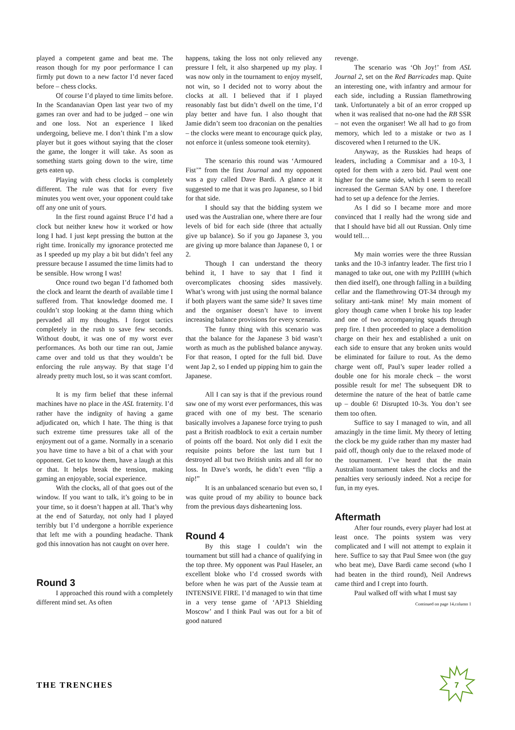played a competent game and beat me. The reason though for my poor performance I can firmly put down to a new factor I’d never faced before – chess clocks.
Of course I’d played to time limits before. In the Scandanavian Open last year two of my games ran over and had to be judged – one win and one loss. Not an experience I liked undergoing, believe me. I don’t think I’m a slow player but it goes without saying that the closer the game, the longer it will take. As soon as something starts going down to the wire, time gets eaten up.
Playing with chess clocks is completely different. The rule was that for every five minutes you went over, your opponent could take off any one unit of yours.
In the first round against Bruce I’d had a clock but neither knew how it worked or how long I had. I just kept pressing the button at the right time. Ironically my ignorance protected me as I speeded up my play a bit but didn’t feel any pressure because I assumed the time limits had to be sensible. How wrong I was!
Once round two began I’d fathomed both the clock and learnt the dearth of available time I suffered from. That knowledge doomed me. I couldn’t stop looking at the damn thing which pervaded all my thoughts. I forgot tactics completely in the rush to save few seconds. Without doubt, it was one of my worst ever performances. As both our time ran out, Jamie came over and told us that they wouldn’t be enforcing the rule anyway. By that stage I’d already pretty much lost, so it was scant comfort.
It is my firm belief that these infernal machines have no place in the ASL fraternity. I’d rather have the indignity of having a game adjudicated on, which I hate. The thing is that such extreme time pressures take all of the enjoyment out of a game. Normally in a scenario you have time to have a bit of a chat with your opponent. Get to know them, have a laugh at this or that. It helps break the tension, making gaming an enjoyable, social experience.
With the clocks, all of that goes out of the window. If you want to talk, it’s going to be in your time, so it doesn’t happen at all. That’s why at the end of Saturday, not only had I played terribly but I’d undergone a horrible experience that left me with a pounding headache. Thank god this innovation has not caught on over here.
Round 3
I approached this round with a completely different mind set. As often
happens, taking the loss not only relieved any pressure I felt, it also sharpened up my play. I was now only in the tournament to enjoy myself, not win, so I decided not to worry about the clocks at all. I believed that if I played reasonably fast but didn’t dwell on the time, I’d play better and have fun. I also thought that Jamie didn’t seem too draconian on the penalties – the clocks were meant to encourage quick play, not enforce it (unless someone took eternity).
The scenario this round was ‘Armoured Fist’” from the first Journal and my opponent was a guy called Dave Bardi. A glance at it suggested to me that it was pro Japanese, so I bid for that side.
I should say that the bidding system we used was the Australian one, where there are four levels of bid for each side (three that actually give up balance). So if you go Japanese 3, you are giving up more balance than Japanese 0, 1 or 2.
Though I can understand the theory behind it, I have to say that I find it overcomplicates choosing sides massively. What’s wrong with just using the normal balance if both players want the same side? It saves time and the organiser doesn’t have to invent increasing balance provisions for every scenario.
The funny thing with this scenario was that the balance for the Japanese 3 bid wasn’t worth as much as the published balance anyway. For that reason, I opted for the full bid. Dave went Jap 2, so I ended up pipping him to gain the Japanese.
All I can say is that if the previous round saw one of my worst ever performances, this was graced with one of my best. The scenario basically involves a Japanese force trying to push past a British roadblock to exit a certain number of points off the board. Not only did I exit the requisite points before the last turn but I destroyed all but two British units and all for no loss. In Dave’s words, he didn’t even “flip a nip!”
It is an unbalanced scenario but even so, I was quite proud of my ability to bounce back from the previous days disheartening loss.
Round 4
By this stage I couldn’t win the tournament but still had a chance of qualifying in the top three. My opponent was Paul Haseler, an excellent bloke who I’d crossed swords with before when he was part of the Aussie team at INTENSIVE FIRE. I’d managed to win that time in a very tense game of ‘AP13 Shielding Moscow’ and I think Paul was out for a bit of good natured
revenge.
The scenario was ‘Oh Joy!’ from ASL Journal 2, set on the Red Barricades map. Quite an interesting one, with infantry and armour for each side, including a Russian flamethrowing tank. Unfortunately a bit of an error cropped up when it was realised that no-one had the RB SSR – not even the organiser! We all had to go from memory, which led to a mistake or two as I discovered when I returned to the UK.
Anyway, as the Russkies had heaps of leaders, including a Commisar and a 10-3, I opted for them with a zero bid. Paul went one higher for the same side, which I seem to recall increased the German SAN by one. I therefore had to set up a defence for the Jerries.
As I did so I became more and more convinced that I really had the wrong side and that I should have bid all out Russian. Only time would tell…
My main worries were the three Russian tanks and the 10-3 infantry leader. The first trio I managed to take out, one with my PzIIIH (which then died itself), one through falling in a building cellar and the flamethrowing OT-34 through my solitary anti-tank mine! My main moment of glory though came when I broke his top leader and one of two accompanying squads through prep fire. I then proceeded to place a demolition charge on their hex and established a unit on each side to ensure that any broken units would be eliminated for failure to rout. As the demo charge went off, Paul’s super leader rolled a double one for his morale check – the worst possible result for me! The subsequent DR to determine the nature of the heat of battle came up – double 6! Disrupted 10-3s. You don’t see them too often.
Suffice to say I managed to win, and all amazingly in the time limit. My theory of letting the clock be my guide rather than my master had paid off, though only due to the relaxed mode of the tournament. I’ve heard that the main Australian tournament takes the clocks and the penalties very seriously indeed. Not a recipe for fun, in my eyes.
Aftermath
After four rounds, every player had lost at least once. The points system was very complicated and I will not attempt to explain it here. Suffice to say that Paul Smee won (the guy who beat me), Dave Bardi came second (who I had beaten in the third round), Neil Andrews came third and I crept into fourth.
Paul walked off with what I must say
Continued on page 14,column 1
THE TRENCHES
7